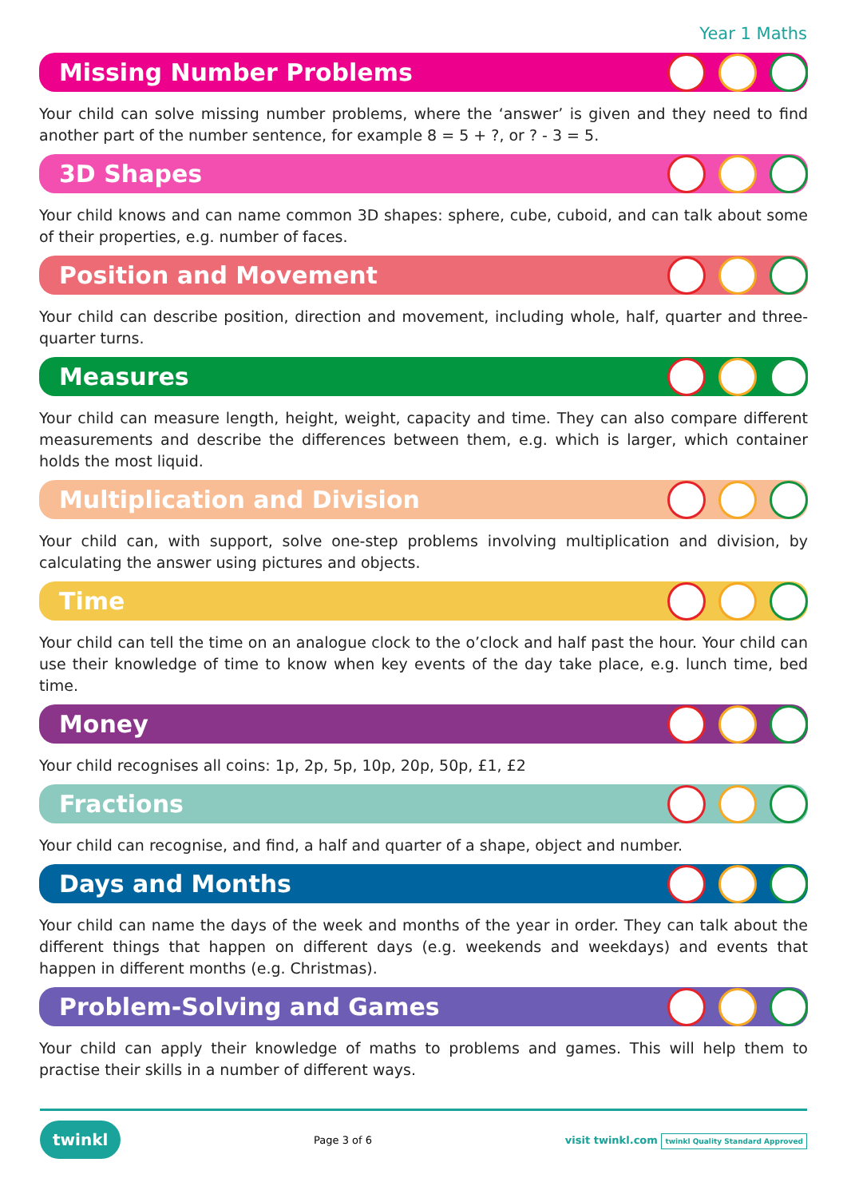Year 1 Maths
Missing Number Problems
Your child can solve missing number problems, where the ‘answer’ is given and they need to find another part of the number sentence, for example 8 = 5 + ?, or ? - 3 = 5.
3D Shapes
Your child knows and can name common 3D shapes: sphere, cube, cuboid, and can talk about some of their properties, e.g. number of faces.
Position and Movement
Your child can describe position, direction and movement, including whole, half, quarter and three-quarter turns.
Measures
Your child can measure length, height, weight, capacity and time. They can also compare different measurements and describe the differences between them, e.g. which is larger, which container holds the most liquid.
Multiplication and Division
Your child can, with support, solve one-step problems involving multiplication and division, by calculating the answer using pictures and objects.
Time
Your child can tell the time on an analogue clock to the o’clock and half past the hour. Your child can use their knowledge of time to know when key events of the day take place, e.g. lunch time, bed time.
Money
Your child recognises all coins: 1p, 2p, 5p, 10p, 20p, 50p, £1, £2
Fractions
Your child can recognise, and find, a half and quarter of a shape, object and number.
Days and Months
Your child can name the days of the week and months of the year in order. They can talk about the different things that happen on different days (e.g. weekends and weekdays) and events that happen in different months (e.g. Christmas).
Problem-Solving and Games
Your child can apply their knowledge of maths to problems and games. This will help them to practise their skills in a number of different ways.
twinkl Page 3 of 6 visit twinkl.com twinkl Quality Standard Approved